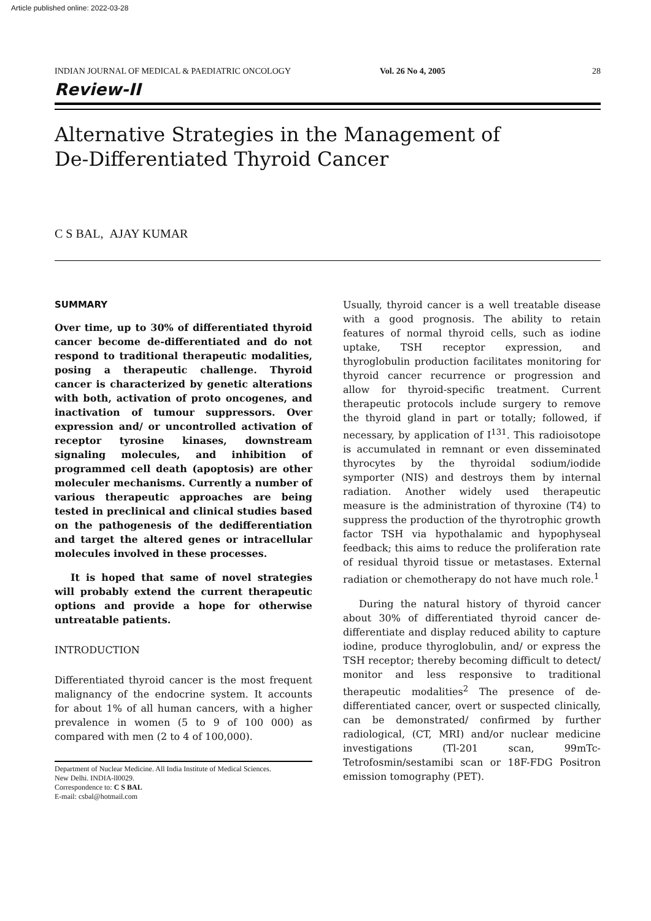Article published online: 2022-03-28
INDIAN JOURNAL OF MEDICAL & PAEDIATRIC ONCOLOGY Vol. 26 No 4, 2005 28
Review-II
Alternative Strategies in the Management of
De-Differentiated Thyroid Cancer
C S BAL, AJAY KUMAR
SUMMARY
Over time, up to 30% of differentiated thyroid cancer become de-differentiated and do not respond to traditional therapeutic modalities, posing a therapeutic challenge. Thyroid cancer is characterized by genetic alterations with both, activation of proto oncogenes, and inactivation of tumour suppressors. Over expression and/ or uncontrolled activation of receptor tyrosine kinases, downstream signaling molecules, and inhibition of programmed cell death (apoptosis) are other moleculer mechanisms. Currently a number of various therapeutic approaches are being tested in preclinical and clinical studies based on the pathogenesis of the dedifferentiation and target the altered genes or intracellular molecules involved in these processes.
It is hoped that same of novel strategies will probably extend the current therapeutic options and provide a hope for otherwise untreatable patients.
INTRODUCTION
Differentiated thyroid cancer is the most frequent malignancy of the endocrine system. It accounts for about 1% of all human cancers, with a higher prevalence in women (5 to 9 of 100 000) as compared with men (2 to 4 of 100,000).
Department of Nuclear Medicine. All India Institute of Medical Sciences.
New Delhi. INDIA-ll0029.
Correspondence to: C S BAL
E-mail: csbal@hotmail.com
Usually, thyroid cancer is a well treatable disease with a good prognosis. The ability to retain features of normal thyroid cells, such as iodine uptake, TSH receptor expression, and thyroglobulin production facilitates monitoring for thyroid cancer recurrence or progression and allow for thyroid-specific treatment. Current therapeutic protocols include surgery to remove the thyroid gland in part or totally; followed, if necessary, by application of I<sup>131</sup>. This radioisotope is accumulated in remnant or even disseminated thyrocytes by the thyroidal sodium/iodide symporter (NIS) and destroys them by internal radiation. Another widely used therapeutic measure is the administration of thyroxine (T4) to suppress the production of the thyrotrophic growth factor TSH via hypothalamic and hypophyseal feedback; this aims to reduce the proliferation rate of residual thyroid tissue or metastases. External radiation or chemotherapy do not have much role.<sup>1</sup>
During the natural history of thyroid cancer about 30% of differentiated thyroid cancer de-differentiate and display reduced ability to capture iodine, produce thyroglobulin, and/ or express the TSH receptor; thereby becoming difficult to detect/ monitor and less responsive to traditional therapeutic modalities<sup>2</sup> The presence of de- differentiated cancer, overt or suspected clinically, can be demonstrated/ confirmed by further radiological, (CT, MRI) and/or nuclear medicine investigations (Tl-201 scan, 99mTc- Tetrofosmin/sestamibi scan or 18F-FDG Positron emission tomography (PET).